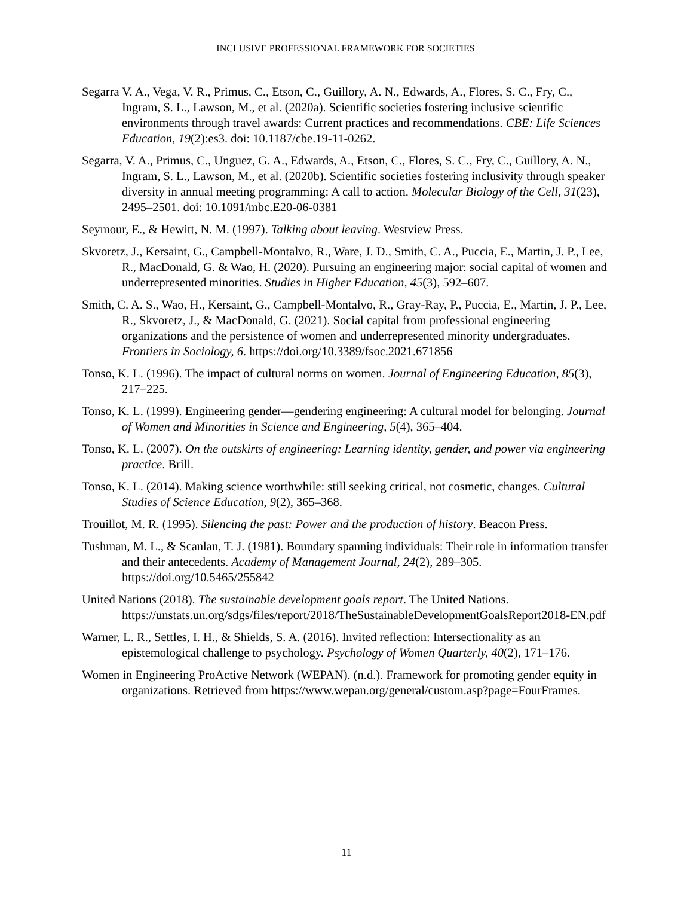INCLUSIVE PROFESSIONAL FRAMEWORK FOR SOCIETIES
Segarra V. A., Vega, V. R., Primus, C., Etson, C., Guillory, A. N., Edwards, A., Flores, S. C., Fry, C., Ingram, S. L., Lawson, M., et al. (2020a). Scientific societies fostering inclusive scientific environments through travel awards: Current practices and recommendations. CBE: Life Sciences Education, 19(2):es3. doi: 10.1187/cbe.19-11-0262.
Segarra, V. A., Primus, C., Unguez, G. A., Edwards, A., Etson, C., Flores, S. C., Fry, C., Guillory, A. N., Ingram, S. L., Lawson, M., et al. (2020b). Scientific societies fostering inclusivity through speaker diversity in annual meeting programming: A call to action. Molecular Biology of the Cell, 31(23), 2495–2501. doi: 10.1091/mbc.E20-06-0381
Seymour, E., & Hewitt, N. M. (1997). Talking about leaving. Westview Press.
Skvoretz, J., Kersaint, G., Campbell-Montalvo, R., Ware, J. D., Smith, C. A., Puccia, E., Martin, J. P., Lee, R., MacDonald, G. & Wao, H. (2020). Pursuing an engineering major: social capital of women and underrepresented minorities. Studies in Higher Education, 45(3), 592–607.
Smith, C. A. S., Wao, H., Kersaint, G., Campbell-Montalvo, R., Gray-Ray, P., Puccia, E., Martin, J. P., Lee, R., Skvoretz, J., & MacDonald, G. (2021). Social capital from professional engineering organizations and the persistence of women and underrepresented minority undergraduates. Frontiers in Sociology, 6. https://doi.org/10.3389/fsoc.2021.671856
Tonso, K. L. (1996). The impact of cultural norms on women. Journal of Engineering Education, 85(3), 217–225.
Tonso, K. L. (1999). Engineering gender—gendering engineering: A cultural model for belonging. Journal of Women and Minorities in Science and Engineering, 5(4), 365–404.
Tonso, K. L. (2007). On the outskirts of engineering: Learning identity, gender, and power via engineering practice. Brill.
Tonso, K. L. (2014). Making science worthwhile: still seeking critical, not cosmetic, changes. Cultural Studies of Science Education, 9(2), 365–368.
Trouillot, M. R. (1995). Silencing the past: Power and the production of history. Beacon Press.
Tushman, M. L., & Scanlan, T. J. (1981). Boundary spanning individuals: Their role in information transfer and their antecedents. Academy of Management Journal, 24(2), 289–305. https://doi.org/10.5465/255842
United Nations (2018). The sustainable development goals report. The United Nations. https://unstats.un.org/sdgs/files/report/2018/TheSustainableDevelopmentGoalsReport2018-EN.pdf
Warner, L. R., Settles, I. H., & Shields, S. A. (2016). Invited reflection: Intersectionality as an epistemological challenge to psychology. Psychology of Women Quarterly, 40(2), 171–176.
Women in Engineering ProActive Network (WEPAN). (n.d.). Framework for promoting gender equity in organizations. Retrieved from https://www.wepan.org/general/custom.asp?page=FourFrames.
11